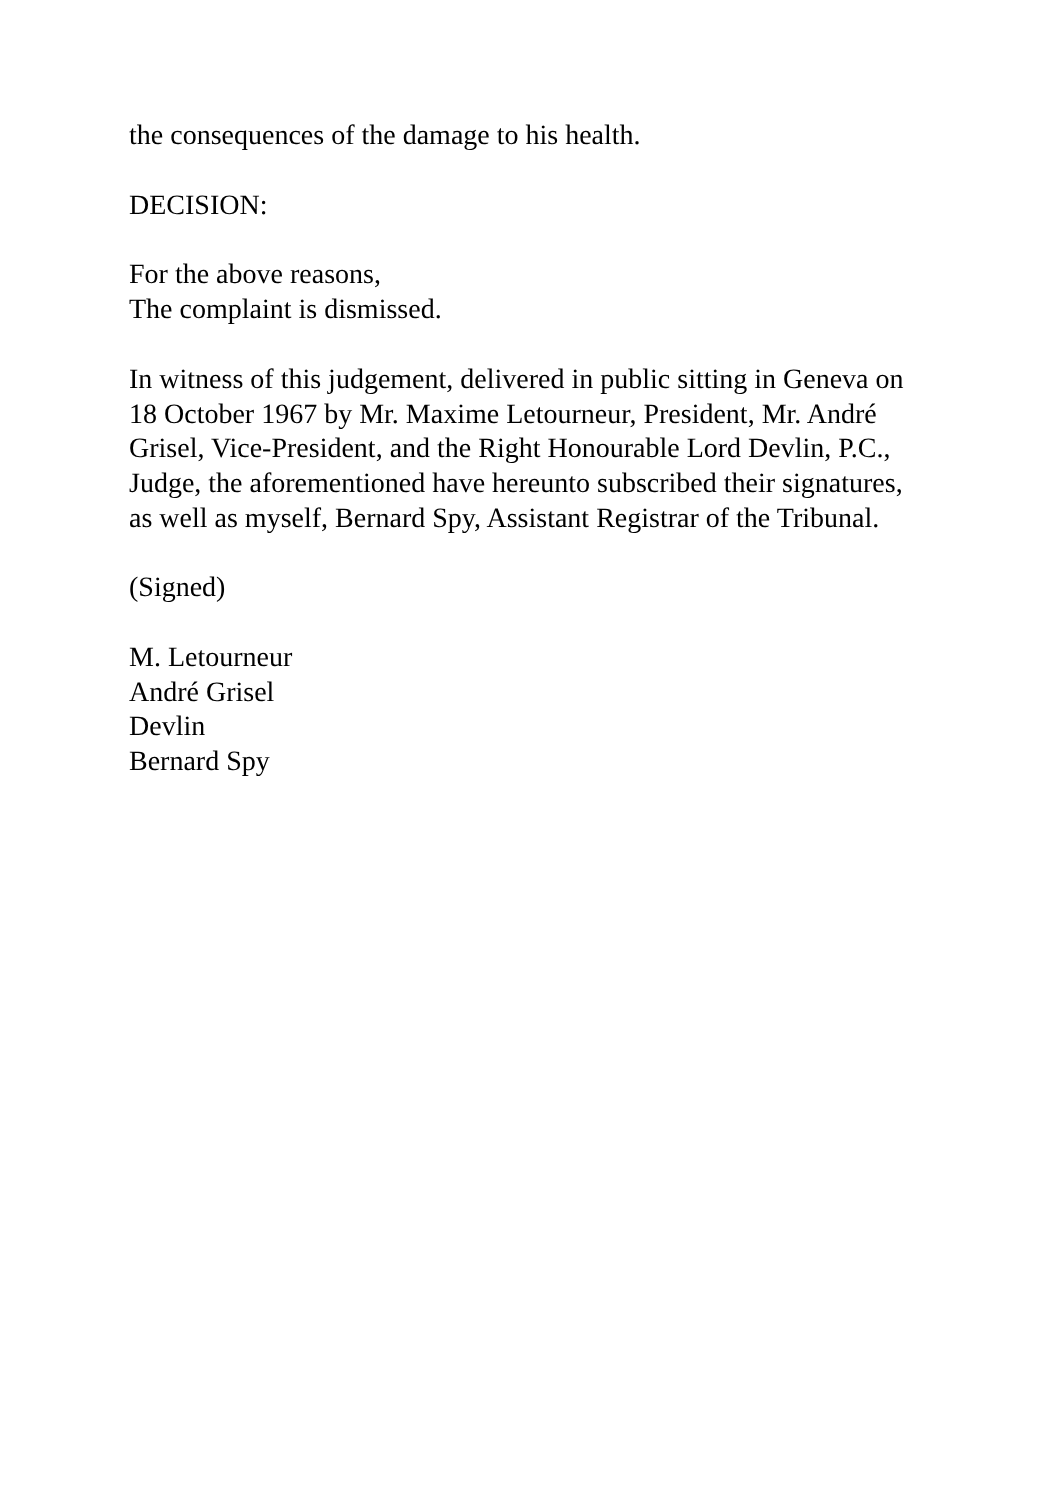the consequences of the damage to his health.
DECISION:
For the above reasons,
The complaint is dismissed.
In witness of this judgement, delivered in public sitting in Geneva on 18 October 1967 by Mr. Maxime Letourneur, President, Mr. André Grisel, Vice-President, and the Right Honourable Lord Devlin, P.C., Judge, the aforementioned have hereunto subscribed their signatures, as well as myself, Bernard Spy, Assistant Registrar of the Tribunal.
(Signed)
M. Letourneur
André Grisel
Devlin
Bernard Spy